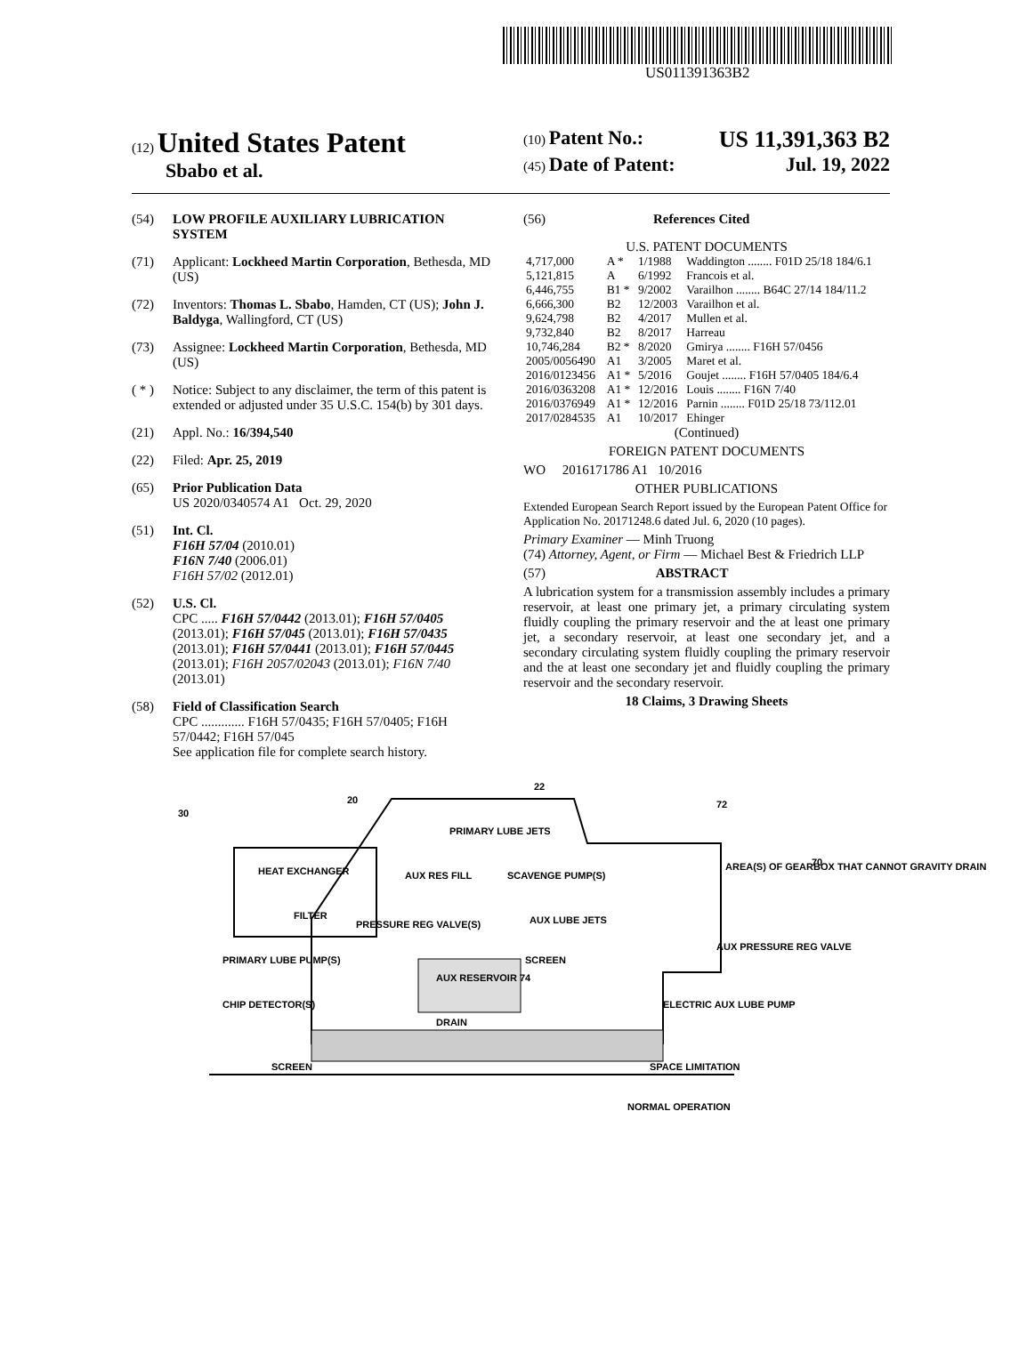US011391363B2
(12) United States Patent
Sbabo et al.
(10) Patent No.: US 11,391,363 B2
(45) Date of Patent: Jul. 19, 2022
(54) LOW PROFILE AUXILIARY LUBRICATION SYSTEM
(71) Applicant: Lockheed Martin Corporation, Bethesda, MD (US)
(72) Inventors: Thomas L. Sbabo, Hamden, CT (US); John J. Baldyga, Wallingford, CT (US)
(73) Assignee: Lockheed Martin Corporation, Bethesda, MD (US)
( * ) Notice: Subject to any disclaimer, the term of this patent is extended or adjusted under 35 U.S.C. 154(b) by 301 days.
(21) Appl. No.: 16/394,540
(22) Filed: Apr. 25, 2019
(65) Prior Publication Data
US 2020/0340574 A1 Oct. 29, 2020
(51) Int. Cl.
F16H 57/04 (2010.01)
F16N 7/40 (2006.01)
F16H 57/02 (2012.01)
(52) U.S. Cl.
CPC ..... F16H 57/0442 (2013.01); F16H 57/0405 (2013.01); F16H 57/045 (2013.01); F16H 57/0435 (2013.01); F16H 57/0441 (2013.01); F16H 57/0445 (2013.01); F16H 2057/02043 (2013.01); F16N 7/40 (2013.01)
(58) Field of Classification Search
CPC ............. F16H 57/0435; F16H 57/0405; F16H 57/0442; F16H 57/045
See application file for complete search history.
(56) References Cited
U.S. PATENT DOCUMENTS
| 4,717,000 | A * | 1/1988 | Waddington ........ F01D 25/18 184/6.1 |
| 5,121,815 | A | 6/1992 | Francois et al. |
| 6,446,755 | B1 * | 9/2002 | Varailhon ........ B64C 27/14 184/11.2 |
| 6,666,300 | B2 | 12/2003 | Varailhon et al. |
| 9,624,798 | B2 | 4/2017 | Mullen et al. |
| 9,732,840 | B2 | 8/2017 | Harreau |
| 10,746,284 | B2 * | 8/2020 | Gmirya ........ F16H 57/0456 |
| 2005/0056490 | A1 | 3/2005 | Maret et al. |
| 2016/0123456 | A1 * | 5/2016 | Goujet ........ F16H 57/0405 184/6.4 |
| 2016/0363208 | A1 * | 12/2016 | Louis ........ F16N 7/40 |
| 2016/0376949 | A1 * | 12/2016 | Parnin ........ F01D 25/18 73/112.01 |
| 2017/0284535 | A1 | 10/2017 | Ehinger |
(Continued)
FOREIGN PATENT DOCUMENTS
WO 2016171786 A1 10/2016
OTHER PUBLICATIONS
Extended European Search Report issued by the European Patent Office for Application No. 20171248.6 dated Jul. 6, 2020 (10 pages).
Primary Examiner — Minh Truong
(74) Attorney, Agent, or Firm — Michael Best & Friedrich LLP
(57) ABSTRACT
A lubrication system for a transmission assembly includes a primary reservoir, at least one primary jet, a primary circulating system fluidly coupling the primary reservoir and the at least one primary jet, a secondary reservoir, at least one secondary jet, and a secondary circulating system fluidly coupling the primary reservoir and the at least one secondary jet and fluidly coupling the primary reservoir and the secondary reservoir.
18 Claims, 3 Drawing Sheets
30
20
22
72
PRIMARY LUBE JETS
HEAT EXCHANGER
FILTER
PRESSURE REG VALVE(S)
AUX RES FILL
SCAVENGE PUMP(S)
AUX LUBE JETS
AREA(S) OF GEARBOX THAT CANNOT GRAVITY DRAIN
70
PRIMARY LUBE PUMP(S)
CHIP DETECTOR(S)
AUX RESERVOIR 74
DRAIN
SCREEN
AUX PRESSURE REG VALVE
ELECTRIC AUX LUBE PUMP
SCREEN
SPACE LIMITATION
NORMAL OPERATION